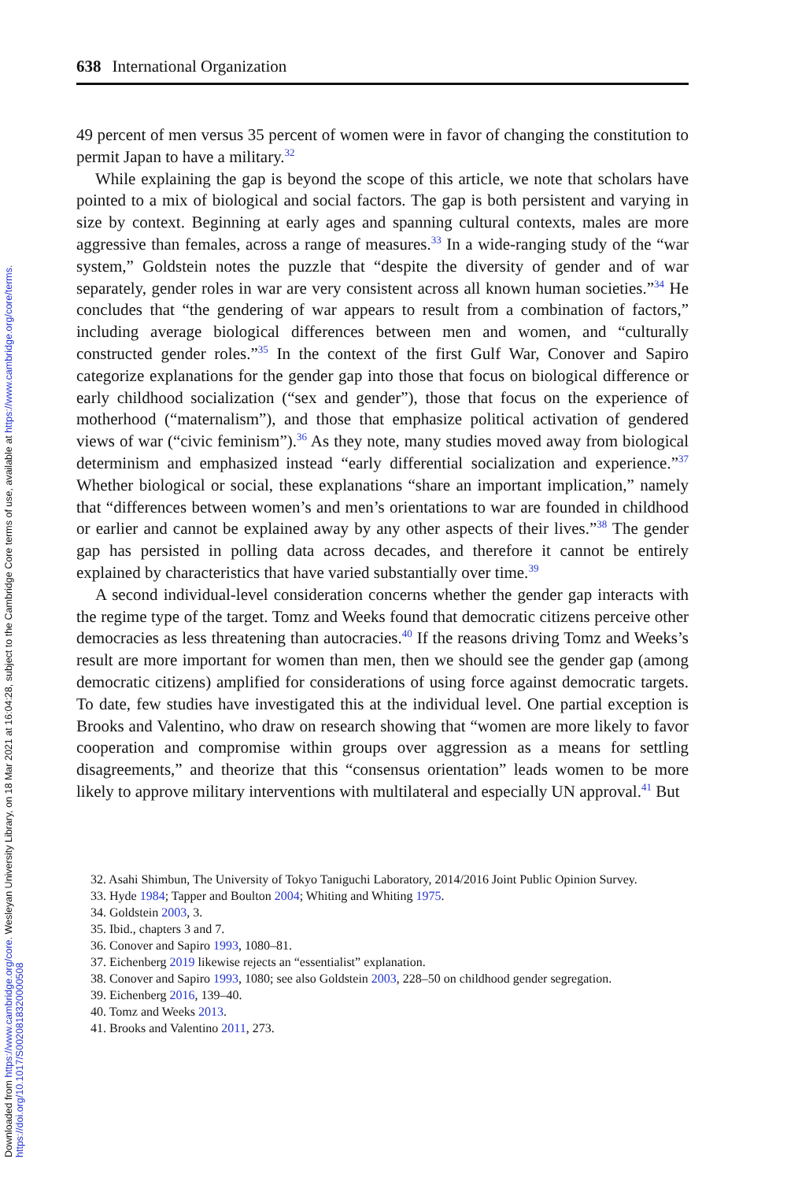Downloaded from https://www.cambridge.org/core. Wesleyan University Library, on 18 Mar 2021 at 16:04:28, subject to the Cambridge Core terms of use, available at https://www.cambridge.org/core/terms.
https://doi.org/10.1017/S0020818320000508
638 International Organization
49 percent of men versus 35 percent of women were in favor of changing the constitution to permit Japan to have a military.<sup>32</sup>
While explaining the gap is beyond the scope of this article, we note that scholars have pointed to a mix of biological and social factors. The gap is both persistent and varying in size by context. Beginning at early ages and spanning cultural contexts, males are more aggressive than females, across a range of measures.<sup>33</sup> In a wide-ranging study of the “war system,” Goldstein notes the puzzle that “despite the diversity of gender and of war separately, gender roles in war are very consistent across all known human societies.”<sup>34</sup> He concludes that “the gendering of war appears to result from a combination of factors,” including average biological differences between men and women, and “culturally constructed gender roles.”<sup>35</sup> In the context of the first Gulf War, Conover and Sapiro categorize explanations for the gender gap into those that focus on biological difference or early childhood socialization (“sex and gender”), those that focus on the experience of motherhood (“maternalism”), and those that emphasize political activation of gendered views of war (“civic feminism”).<sup>36</sup> As they note, many studies moved away from biological determinism and emphasized instead “early differential socialization and experience.”<sup>37</sup> Whether biological or social, these explanations “share an important implication,” namely that “differences between women’s and men’s orientations to war are founded in childhood or earlier and cannot be explained away by any other aspects of their lives.”<sup>38</sup> The gender gap has persisted in polling data across decades, and therefore it cannot be entirely explained by characteristics that have varied substantially over time.<sup>39</sup>
A second individual-level consideration concerns whether the gender gap interacts with the regime type of the target. Tomz and Weeks found that democratic citizens perceive other democracies as less threatening than autocracies.<sup>40</sup> If the reasons driving Tomz and Weeks’s result are more important for women than men, then we should see the gender gap (among democratic citizens) amplified for considerations of using force against democratic targets. To date, few studies have investigated this at the individual level. One partial exception is Brooks and Valentino, who draw on research showing that “women are more likely to favor cooperation and compromise within groups over aggression as a means for settling disagreements,” and theorize that this “consensus orientation” leads women to be more likely to approve military interventions with multilateral and especially UN approval.<sup>41</sup> But
32. Asahi Shimbun, The University of Tokyo Taniguchi Laboratory, 2014/2016 Joint Public Opinion Survey.
33. Hyde 1984; Tapper and Boulton 2004; Whiting and Whiting 1975.
34. Goldstein 2003, 3.
35. Ibid., chapters 3 and 7.
36. Conover and Sapiro 1993, 1080–81.
37. Eichenberg 2019 likewise rejects an “essentialist” explanation.
38. Conover and Sapiro 1993, 1080; see also Goldstein 2003, 228–50 on childhood gender segregation.
39. Eichenberg 2016, 139–40.
40. Tomz and Weeks 2013.
41. Brooks and Valentino 2011, 273.